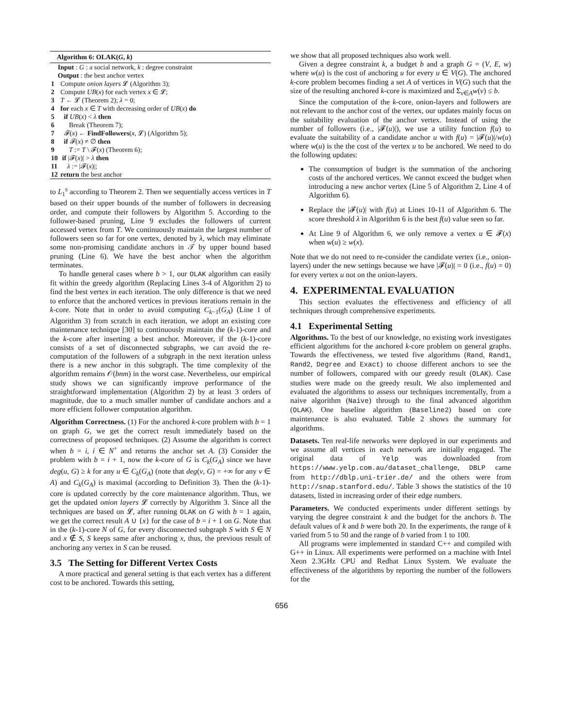Algorithm 6: OLAK(G, k)
Input : G : a social network, k : degree constraint
Output : the best anchor vertex
1 Compute onion layers 𝓛 (Algorithm 3);
2 Compute UB(x) for each vertex x ∈ 𝓛;
3 T ← 𝓛 (Theorem 2); λ = 0;
4 for each x ∈ T with decreasing order of UB(x) do
5 if UB(x) < λ then
6 Break (Theorem 7);
7 𝓕(x) ← FindFollowers(x, 𝓛) (Algorithm 5);
8 if 𝓕(x) ≠ ∅ then
9 T := T \ 𝓕(x) (Theorem 6);
10 if |𝓕(x)| > λ then
11 λ := |𝓕(x)|;
12 return the best anchor
to L<sub>1</sub><sup>s</sup> according to Theorem 2. Then we sequentially access vertices in T based on their upper bounds of the number of followers in decreasing order, and compute their followers by Algorithm 5. According to the follower-based pruning, Line 9 excludes the followers of current accessed vertex from T. We continuously maintain the largest number of followers seen so far for one vertex, denoted by λ, which may eliminate some non-promising candidate anchors in 𝒯 by upper bound based pruning (Line 6). We have the best anchor when the algorithm terminates.
To handle general cases where b > 1, our OLAK algorithm can easily fit within the greedy algorithm (Replacing Lines 3-4 of Algorithm 2) to find the best vertex in each iteration. The only difference is that we need to enforce that the anchored vertices in previous iterations remain in the k-core. Note that in order to avoid computing C<sub>k−1</sub>(G<sub>A</sub>) (Line 1 of Algorithm 3) from scratch in each iteration, we adopt an existing core maintenance technique [30] to continuously maintain the (k-1)-core and the k-core after inserting a best anchor. Moreover, if the (k-1)-core consists of a set of disconnected subgraphs, we can avoid the re-computation of the followers of a subgraph in the next iteration unless there is a new anchor in this subgraph. The time complexity of the algorithm remains 𝒪(bnm) in the worst case. Nevertheless, our empirical study shows we can significantly improve performance of the straightforward implementation (Algorithm 2) by at least 3 orders of magnitude, due to a much smaller number of candidate anchors and a more efficient follower computation algorithm.
Algorithm Correctness. (1) For the anchored k-core problem with b = 1 on graph G, we get the correct result immediately based on the correctness of proposed techniques. (2) Assume the algorithm is correct when b = i, i ∈ N<sup>+</sup> and returns the anchor set A. (3) Consider the problem with b = i + 1, now the k-core of G is C<sub>k</sub>(G<sub>A</sub>) since we have deg(u, G) ≥ k for any u ∈ C<sub>k</sub>(G<sub>A</sub>) (note that deg(v, G) = +∞ for any v ∈ A) and C<sub>k</sub>(G<sub>A</sub>) is maximal (according to Definition 3). Then the (k-1)-core is updated correctly by the core maintenance algorithm. Thus, we get the updated onion layers 𝓛 correctly by Algorithm 3. Since all the techniques are based on 𝓛, after running OLAK on G with b = 1 again, we get the correct result A ∪ {x} for the case of b = i + 1 on G. Note that in the (k-1)-core N of G, for every disconnected subgraph S with S ∈ N and x ∉ S, S keeps same after anchoring x, thus, the previous result of anchoring any vertex in S can be reused.
3.5 The Setting for Different Vertex Costs
A more practical and general setting is that each vertex has a different cost to be anchored. Towards this setting,
we show that all proposed techniques also work well.
Given a degree constraint k, a budget b and a graph G = (V, E, w) where w(u) is the cost of anchoring u for every u ∈ V(G). The anchored k-core problem becomes finding a set A of vertices in V(G) such that the size of the resulting anchored k-core is maximized and Σ<sub>v∈A</sub>w(v) ≤ b.
Since the computation of the k-core, onion-layers and followers are not relevant to the anchor cost of the vertex, our updates mainly focus on the suitability evaluation of the anchor vertex. Instead of using the number of followers (i.e., |𝓕(u)|), we use a utility function f(u) to evaluate the suitability of a candidate anchor u with f(u) = |𝓕(u)|/w(u) where w(u) is the the cost of the vertex u to be anchored. We need to do the following updates:
The consumption of budget is the summation of the anchoring costs of the anchored vertices. We cannot exceed the budget when introducing a new anchor vertex (Line 5 of Algorithm 2, Line 4 of Algorithm 6).
Replace the |𝓕(u)| with f(u) at Lines 10-11 of Algorithm 6. The score threshold λ in Algorithm 6 is the best f(u) value seen so far.
At Line 9 of Algorithm 6, we only remove a vertex u ∈ 𝓕(x) when w(u) ≥ w(x).
Note that we do not need to re-consider the candidate vertex (i.e., onion-layers) under the new settings because we have |𝓕(u)| = 0 (i.e., f(u) = 0) for every vertex u not on the onion-layers.
4. EXPERIMENTAL EVALUATION
This section evaluates the effectiveness and efficiency of all techniques through comprehensive experiments.
4.1 Experimental Setting
Algorithms. To the best of our knowledge, no existing work investigates efficient algorithms for the anchored k-core problem on general graphs. Towards the effectiveness, we tested five algorithms (Rand, Rand1, Rand2, Degree and Exact) to choose different anchors to see the number of followers, compared with our greedy result (OLAK). Case studies were made on the greedy result. We also implemented and evaluated the algorithms to assess our techniques incrementally, from a naive algorithm (Naive) through to the final advanced algorithm (OLAK). One baseline algorithm (Baseline2) based on core maintenance is also evaluated. Table 2 shows the summary for algorithms.
Datasets. Ten real-life networks were deployed in our experiments and we assume all vertices in each network are initially engaged. The original data of Yelp was downloaded from https://www.yelp.com.au/dataset_challenge, DBLP came from http://dblp.uni-trier.de/ and the others were from http://snap.stanford.edu/. Table 3 shows the statistics of the 10 datasets, listed in increasing order of their edge numbers.
Parameters. We conducted experiments under different settings by varying the degree constraint k and the budget for the anchors b. The default values of k and b were both 20. In the experiments, the range of k varied from 5 to 50 and the range of b varied from 1 to 100.
All programs were implemented in standard C++ and compiled with G++ in Linux. All experiments were performed on a machine with Intel Xeon 2.3GHz CPU and Redhat Linux System. We evaluate the effectiveness of the algorithms by reporting the number of the followers for the
656